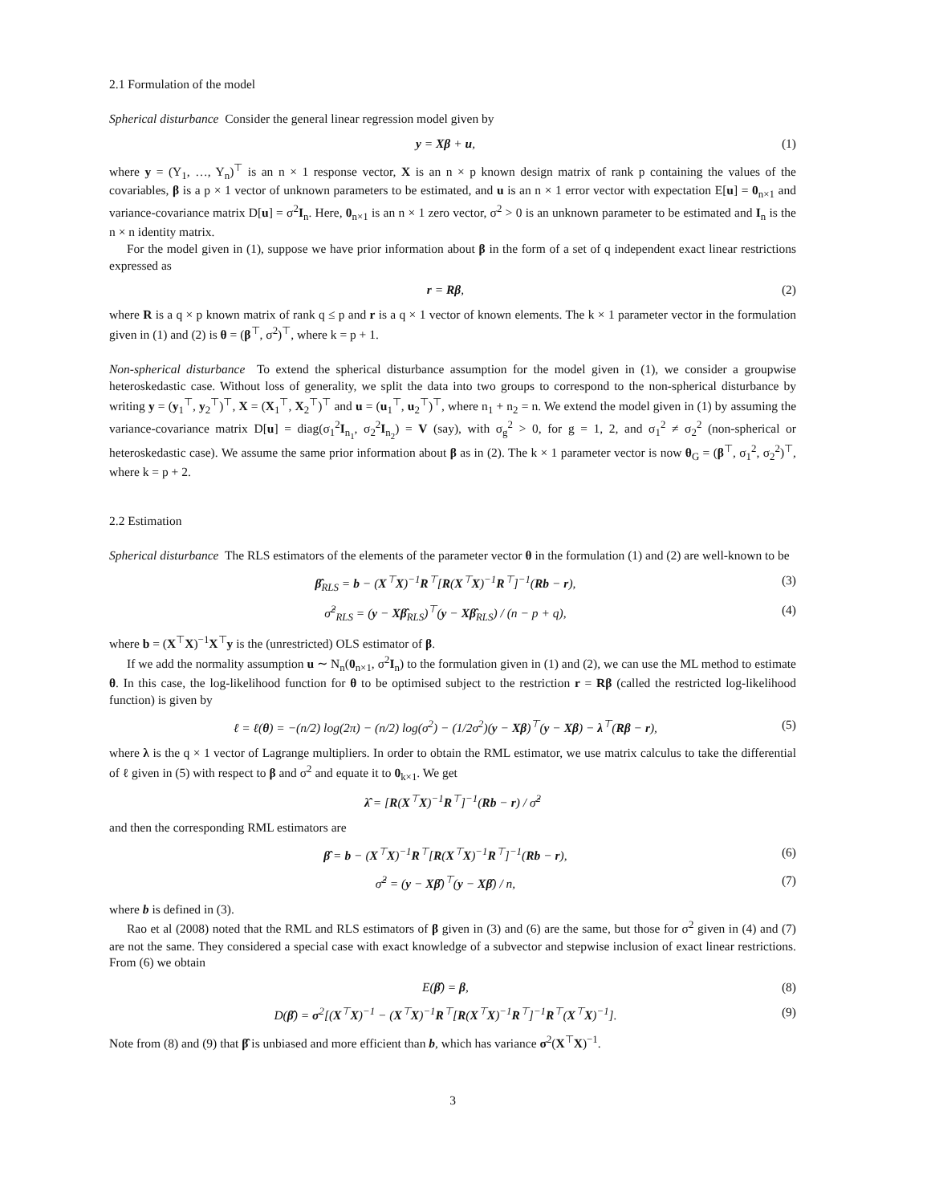2.1 Formulation of the model
Spherical disturbance Consider the general linear regression model given by
y = Xβ + u, (1)
where y = (Y<sub>1</sub>, …, Y<sub>n</sub>)<sup>⊤</sup> is an n × 1 response vector, X is an n × p known design matrix of rank p containing the values of the covariables, β is a p × 1 vector of unknown parameters to be estimated, and u is an n × 1 error vector with expectation E[u] = 0<sub>n×1</sub> and variance-covariance matrix D[u] = σ<sup>2</sup>I<sub>n</sub>. Here, 0<sub>n×1</sub> is an n × 1 zero vector, σ<sup>2</sup> > 0 is an unknown parameter to be estimated and I<sub>n</sub> is the n × n identity matrix.
For the model given in (1), suppose we have prior information about β in the form of a set of q independent exact linear restrictions expressed as
r = Rβ, (2)
where R is a q × p known matrix of rank q ≤ p and r is a q × 1 vector of known elements. The k × 1 parameter vector in the formulation given in (1) and (2) is θ = (β<sup>⊤</sup>, σ<sup>2</sup>)<sup>⊤</sup>, where k = p + 1.
Non-spherical disturbance To extend the spherical disturbance assumption for the model given in (1), we consider a groupwise heteroskedastic case. Without loss of generality, we split the data into two groups to correspond to the non-spherical disturbance by writing y = (y<sub>1</sub><sup>⊤</sup>, y<sub>2</sub><sup>⊤</sup>)<sup>⊤</sup>, X = (X<sub>1</sub><sup>⊤</sup>, X<sub>2</sub><sup>⊤</sup>)<sup>⊤</sup> and u = (u<sub>1</sub><sup>⊤</sup>, u<sub>2</sub><sup>⊤</sup>)<sup>⊤</sup>, where n<sub>1</sub> + n<sub>2</sub> = n. We extend the model given in (1) by assuming the variance-covariance matrix D[u] = diag(σ<sub>1</sub><sup>2</sup>I<sub>n<sub>1</sub></sub>, σ<sub>2</sub><sup>2</sup>I<sub>n<sub>2</sub></sub>) = V (say), with σ<sub>g</sub><sup>2</sup> > 0, for g = 1, 2, and σ<sub>1</sub><sup>2</sup> ≠ σ<sub>2</sub><sup>2</sup> (non-spherical or heteroskedastic case). We assume the same prior information about β as in (2). The k × 1 parameter vector is now θ<sub>G</sub> = (β<sup>⊤</sup>, σ<sub>1</sub><sup>2</sup>, σ<sub>2</sub><sup>2</sup>)<sup>⊤</sup>, where k = p + 2.
2.2 Estimation
Spherical disturbance The RLS estimators of the elements of the parameter vector θ in the formulation (1) and (2) are well-known to be
β̂<sub>RLS</sub> = b − (X<sup>⊤</sup>X)<sup>−1</sup>R<sup>⊤</sup>[R(X<sup>⊤</sup>X)<sup>−1</sup>R<sup>⊤</sup>]<sup>−1</sup>(Rb − r), (3)
σ̂<sup>2</sup><sub>RLS</sub> = (y − Xβ̂<sub>RLS</sub>)<sup>⊤</sup>(y − Xβ̂<sub>RLS</sub>) / (n − p + q), (4)
where b = (X<sup>⊤</sup>X)<sup>−1</sup>X<sup>⊤</sup>y is the (unrestricted) OLS estimator of β.
If we add the normality assumption u ∼ N<sub>n</sub>(0<sub>n×1</sub>, σ<sup>2</sup>I<sub>n</sub>) to the formulation given in (1) and (2), we can use the ML method to estimate θ. In this case, the log-likelihood function for θ to be optimised subject to the restriction r = Rβ (called the restricted log-likelihood function) is given by
ℓ = ℓ(θ) = −(n/2) log(2π) − (n/2) log(σ<sup>2</sup>) − (1/2σ<sup>2</sup>)(y − Xβ)<sup>⊤</sup>(y − Xβ) − λ<sup>⊤</sup>(Rβ − r), (5)
where λ is the q × 1 vector of Lagrange multipliers. In order to obtain the RML estimator, we use matrix calculus to take the differential of ℓ given in (5) with respect to β and σ<sup>2</sup> and equate it to 0<sub>k×1</sub>. We get
λ̂ = [R(X<sup>⊤</sup>X)<sup>−1</sup>R<sup>⊤</sup>]<sup>−1</sup>(Rb − r) / σ̂<sup>2</sup>
and then the corresponding RML estimators are
β̂ = b − (X<sup>⊤</sup>X)<sup>−1</sup>R<sup>⊤</sup>[R(X<sup>⊤</sup>X)<sup>−1</sup>R<sup>⊤</sup>]<sup>−1</sup>(Rb − r), (6)
σ̂<sup>2</sup> = (y − Xβ̂)<sup>⊤</sup>(y − Xβ̂) / n, (7)
where b is defined in (3).
Rao et al (2008) noted that the RML and RLS estimators of β given in (3) and (6) are the same, but those for σ<sup>2</sup> given in (4) and (7) are not the same. They considered a special case with exact knowledge of a subvector and stepwise inclusion of exact linear restrictions. From (6) we obtain
E(β̂) = β, (8)
D(β̂) = σ<sup>2</sup>[(X<sup>⊤</sup>X)<sup>−1</sup> − (X<sup>⊤</sup>X)<sup>−1</sup>R<sup>⊤</sup>[R(X<sup>⊤</sup>X)<sup>−1</sup>R<sup>⊤</sup>]<sup>−1</sup>R<sup>⊤</sup>(X<sup>⊤</sup>X)<sup>−1</sup>]. (9)
Note from (8) and (9) that β̂ is unbiased and more efficient than b, which has variance σ<sup>2</sup>(X<sup>⊤</sup>X)<sup>−1</sup>.
3